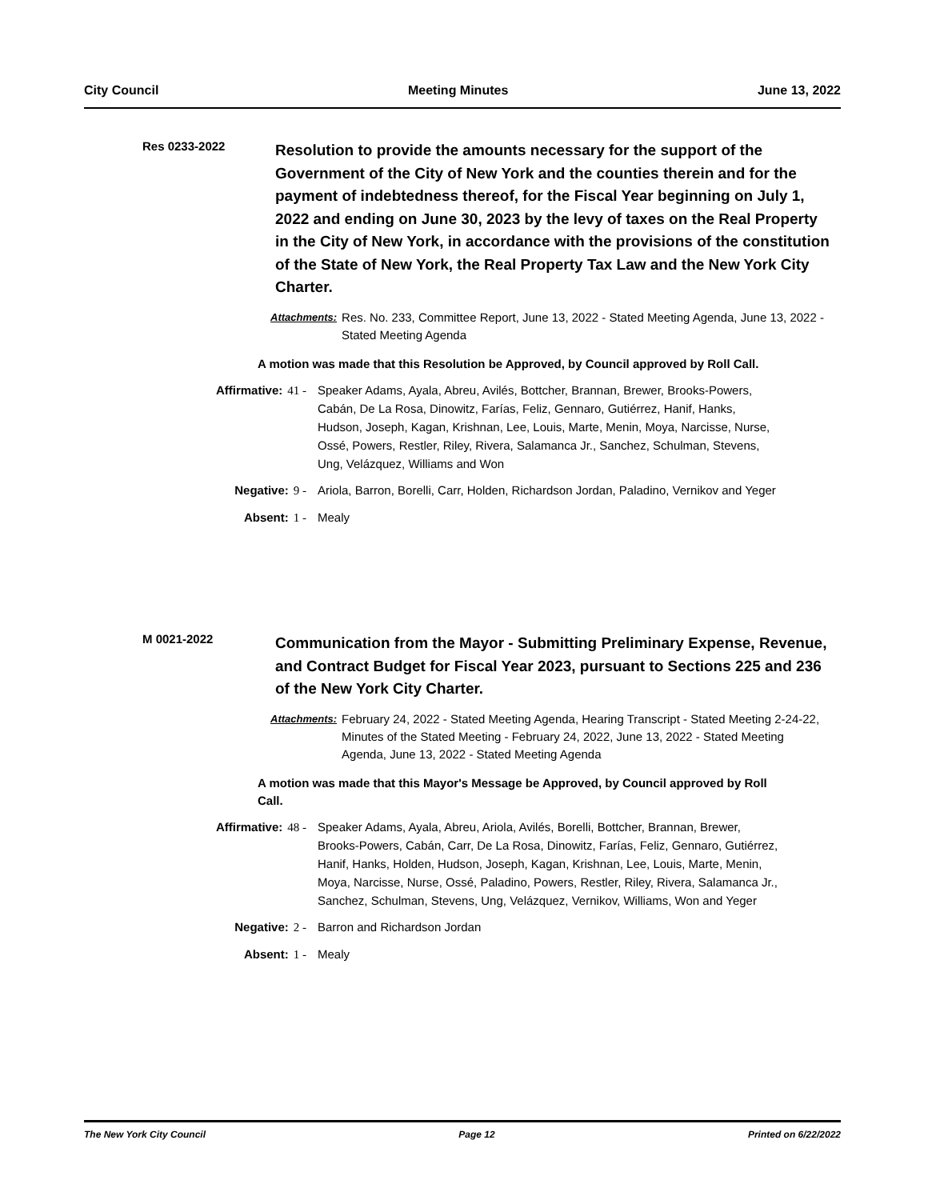City Council Meeting Minutes June 13, 2022
Res 0233-2022
Resolution to provide the amounts necessary for the support of the Government of the City of New York and the counties therein and for the payment of indebtedness thereof, for the Fiscal Year beginning on July 1, 2022 and ending on June 30, 2023 by the levy of taxes on the Real Property in the City of New York, in accordance with the provisions of the constitution of the State of New York, the Real Property Tax Law and the New York City Charter.
Attachments: Res. No. 233, Committee Report, June 13, 2022 - Stated Meeting Agenda, June 13, 2022 - Stated Meeting Agenda
A motion was made that this Resolution be Approved, by Council approved by Roll Call.
Affirmative: 41 - Speaker Adams, Ayala, Abreu, Avilés, Bottcher, Brannan, Brewer, Brooks-Powers, Cabán, De La Rosa, Dinowitz, Farías, Feliz, Gennaro, Gutiérrez, Hanif, Hanks, Hudson, Joseph, Kagan, Krishnan, Lee, Louis, Marte, Menin, Moya, Narcisse, Nurse, Ossé, Powers, Restler, Riley, Rivera, Salamanca Jr., Sanchez, Schulman, Stevens, Ung, Velázquez, Williams and Won
Negative: 9 - Ariola, Barron, Borelli, Carr, Holden, Richardson Jordan, Paladino, Vernikov and Yeger
Absent: 1 - Mealy
M 0021-2022
Communication from the Mayor - Submitting Preliminary Expense, Revenue, and Contract Budget for Fiscal Year 2023, pursuant to Sections 225 and 236 of the New York City Charter.
Attachments: February 24, 2022 - Stated Meeting Agenda, Hearing Transcript - Stated Meeting 2-24-22, Minutes of the Stated Meeting - February 24, 2022, June 13, 2022 - Stated Meeting Agenda, June 13, 2022 - Stated Meeting Agenda
A motion was made that this Mayor's Message be Approved, by Council approved by Roll Call.
Affirmative: 48 - Speaker Adams, Ayala, Abreu, Ariola, Avilés, Borelli, Bottcher, Brannan, Brewer, Brooks-Powers, Cabán, Carr, De La Rosa, Dinowitz, Farías, Feliz, Gennaro, Gutiérrez, Hanif, Hanks, Holden, Hudson, Joseph, Kagan, Krishnan, Lee, Louis, Marte, Menin, Moya, Narcisse, Nurse, Ossé, Paladino, Powers, Restler, Riley, Rivera, Salamanca Jr., Sanchez, Schulman, Stevens, Ung, Velázquez, Vernikov, Williams, Won and Yeger
Negative: 2 - Barron and Richardson Jordan
Absent: 1 - Mealy
The New York City Council Page 12 Printed on 6/22/2022